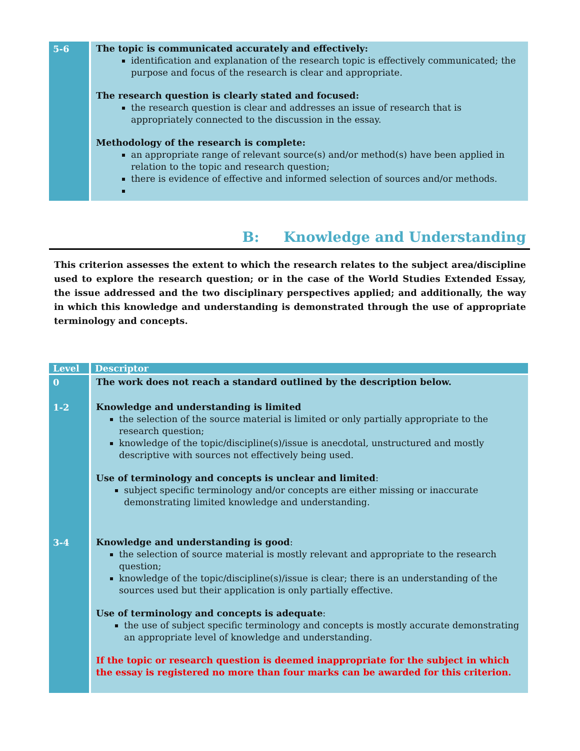| 5-6 | The topic is communicated accurately and effectively: identification and explanation of the research topic is effectively communicated; the purpose and focus of the research is clear and appropriate. The research question is clearly stated and focused: the research question is clear and addresses an issue of research that is appropriately connected to the discussion in the essay. Methodology of the research is complete: an appropriate range of relevant source(s) and/or method(s) have been applied in relation to the topic and research question; there is evidence of effective and informed selection of sources and/or methods. |
B: Knowledge and Understanding
This criterion assesses the extent to which the research relates to the subject area/discipline used to explore the research question; or in the case of the World Studies Extended Essay, the issue addressed and the two disciplinary perspectives applied; and additionally, the way in which this knowledge and understanding is demonstrated through the use of appropriate terminology and concepts.
| Level | Descriptor |
| --- | --- |
| 0 | The work does not reach a standard outlined by the description below. |
| 1-2 | Knowledge and understanding is limited the selection of the source material is limited or only partially appropriate to the research question; knowledge of the topic/discipline(s)/issue is anecdotal, unstructured and mostly descriptive with sources not effectively being used. Use of terminology and concepts is unclear and limited : subject specific terminology and/or concepts are either missing or inaccurate demonstrating limited knowledge and understanding. |
| 3-4 | Knowledge and understanding is good : the selection of source material is mostly relevant and appropriate to the research question; knowledge of the topic/discipline(s)/issue is clear; there is an understanding of the sources used but their application is only partially effective. Use of terminology and concepts is adequate : the use of subject specific terminology and concepts is mostly accurate demonstrating an appropriate level of knowledge and understanding. If the topic or research question is deemed inappropriate for the subject in which the essay is registered no more than four marks can be awarded for this criterion. |